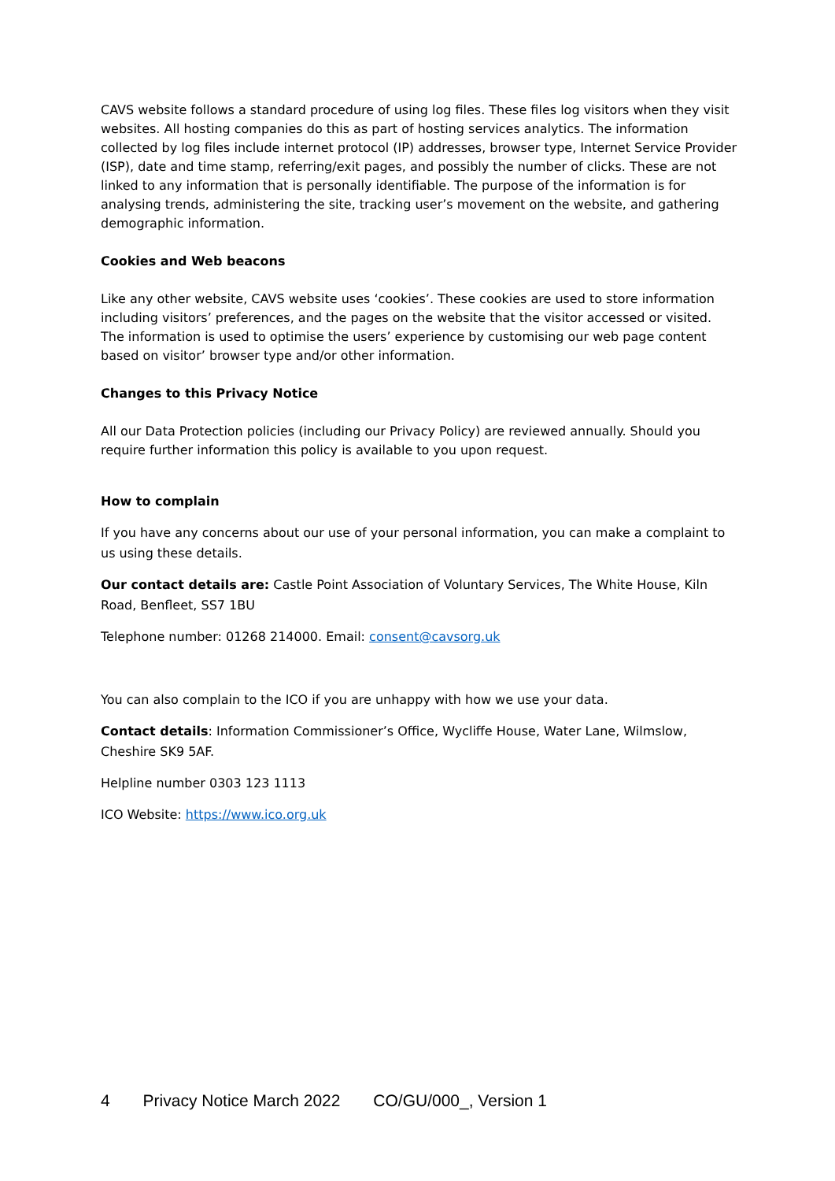CAVS website follows a standard procedure of using log files. These files log visitors when they visit websites. All hosting companies do this as part of hosting services analytics. The information collected by log files include internet protocol (IP) addresses, browser type, Internet Service Provider (ISP), date and time stamp, referring/exit pages, and possibly the number of clicks. These are not linked to any information that is personally identifiable. The purpose of the information is for analysing trends, administering the site, tracking user’s movement on the website, and gathering demographic information.
Cookies and Web beacons
Like any other website, CAVS website uses ‘cookies’. These cookies are used to store information including visitors’ preferences, and the pages on the website that the visitor accessed or visited. The information is used to optimise the users’ experience by customising our web page content based on visitor’ browser type and/or other information.
Changes to this Privacy Notice
All our Data Protection policies (including our Privacy Policy) are reviewed annually. Should you require further information this policy is available to you upon request.
How to complain
If you have any concerns about our use of your personal information, you can make a complaint to us using these details.
Our contact details are: Castle Point Association of Voluntary Services, The White House, Kiln Road, Benfleet, SS7 1BU
Telephone number: 01268 214000. Email: consent@cavsorg.uk
You can also complain to the ICO if you are unhappy with how we use your data.
Contact details: Information Commissioner’s Office, Wycliffe House, Water Lane, Wilmslow, Cheshire SK9 5AF.
Helpline number 0303 123 1113
ICO Website: https://www.ico.org.uk
4 Privacy Notice March 2022 CO/GU/000_, Version 1